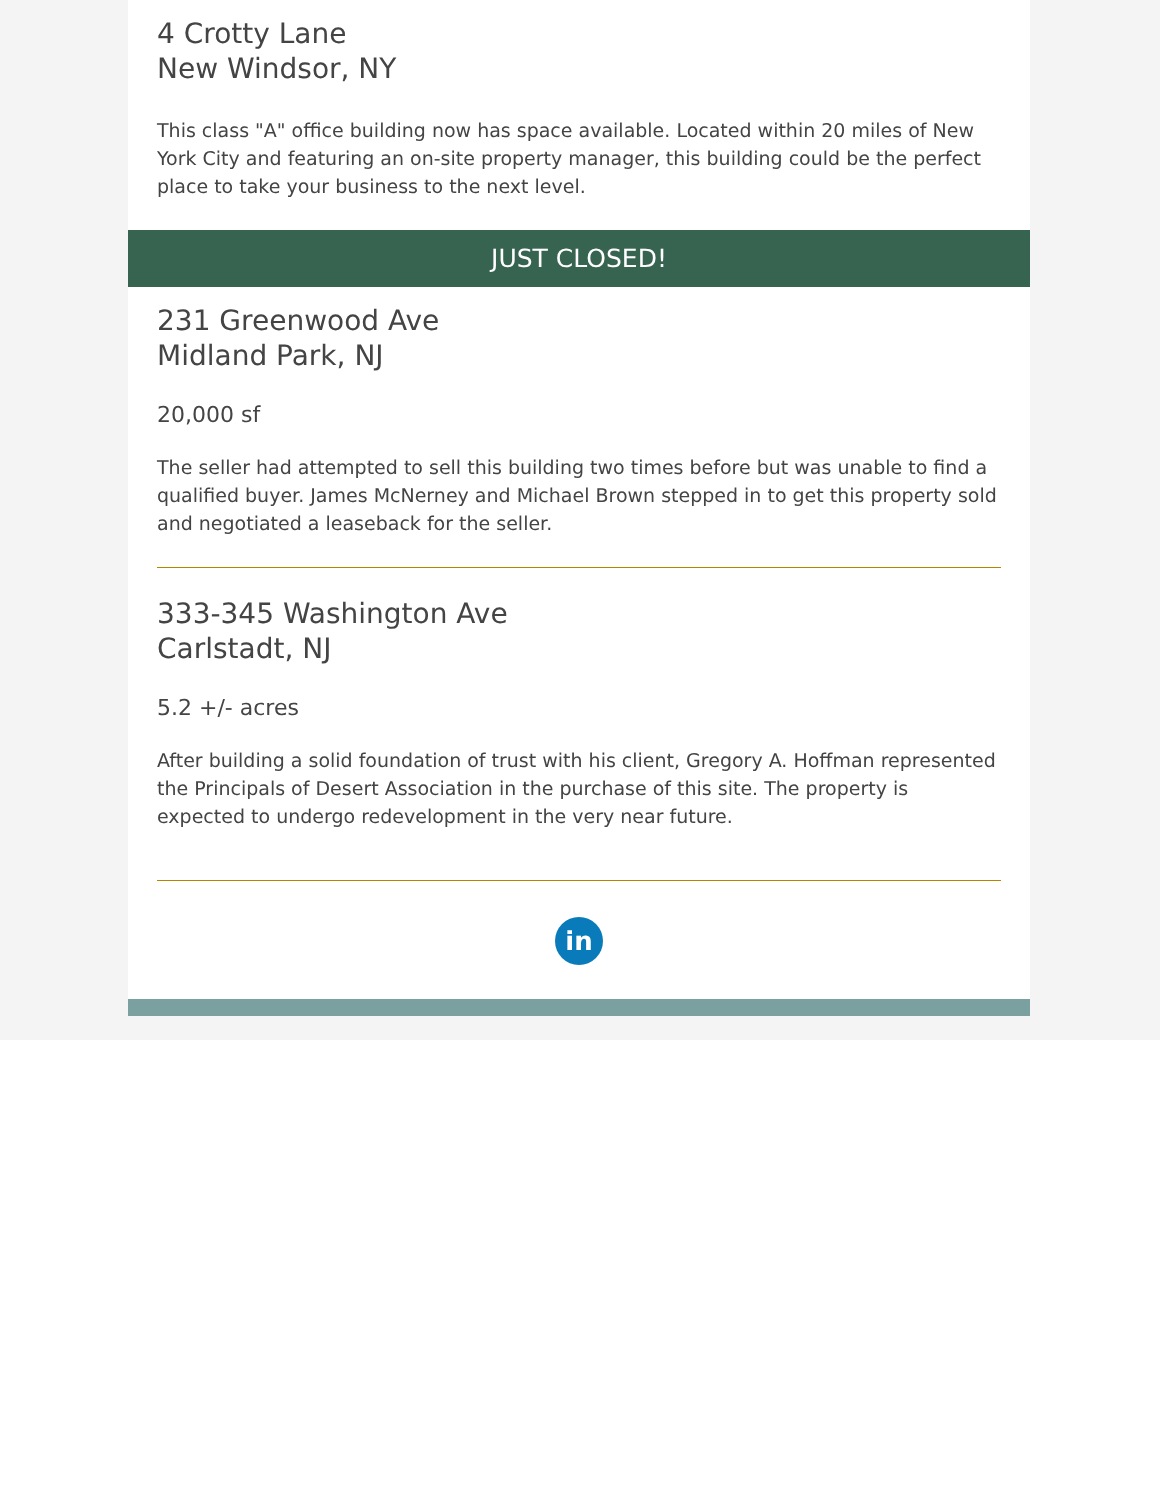4 Crotty Lane
New Windsor, NY
This class "A" office building now has space available. Located within 20 miles of New York City and featuring an on-site property manager, this building could be the perfect place to take your business to the next level.
JUST CLOSED!
231 Greenwood Ave
Midland Park, NJ
20,000 sf
The seller had attempted to sell this building two times before but was unable to find a qualified buyer. James McNerney and Michael Brown stepped in to get this property sold and negotiated a leaseback for the seller.
333-345 Washington Ave
Carlstadt, NJ
5.2 +/- acres
After building a solid foundation of trust with his client, Gregory A. Hoffman represented the Principals of Desert Association in the purchase of this site. The property is expected to undergo redevelopment in the very near future.
in